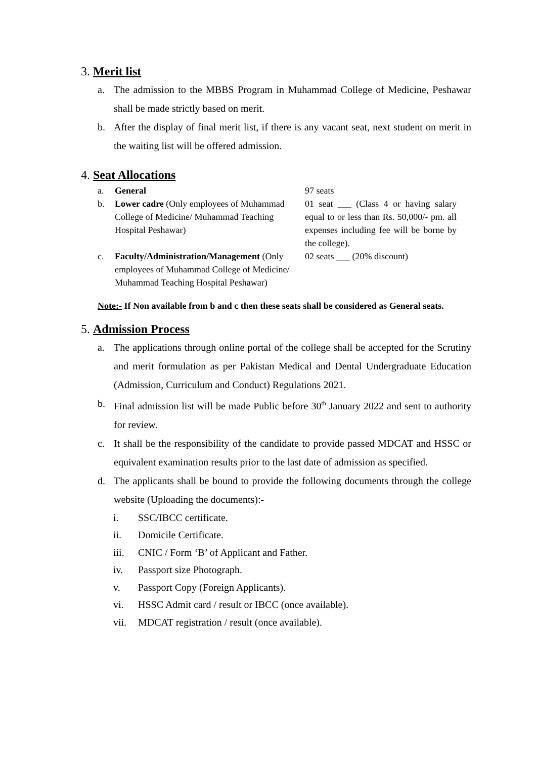3. Merit list
a. The admission to the MBBS Program in Muhammad College of Medicine, Peshawar shall be made strictly based on merit.
b. After the display of final merit list, if there is any vacant seat, next student on merit in the waiting list will be offered admission.
4. Seat Allocations
| a. | General | 97 seats |
| b. | Lower cadre (Only employees of Muhammad College of Medicine/ Muhammad Teaching Hospital Peshawar) | 01 seat ___ (Class 4 or having salary equal to or less than Rs. 50,000/- pm. all expenses including fee will be borne by the college). |
| c. | Faculty/Administration/Management (Only employees of Muhammad College of Medicine/ Muhammad Teaching Hospital Peshawar) | 02 seats ___ (20% discount) |
Note:- If Non available from b and c then these seats shall be considered as General seats.
5. Admission Process
a. The applications through online portal of the college shall be accepted for the Scrutiny and merit formulation as per Pakistan Medical and Dental Undergraduate Education (Admission, Curriculum and Conduct) Regulations 2021.
b. Final admission list will be made Public before 30<sup>th</sup> January 2022 and sent to authority for review.
c. It shall be the responsibility of the candidate to provide passed MDCAT and HSSC or equivalent examination results prior to the last date of admission as specified.
d. The applicants shall be bound to provide the following documents through the college website (Uploading the documents):-
i. SSC/IBCC certificate.
ii. Domicile Certificate.
iii. CNIC / Form ‘B’ of Applicant and Father.
iv. Passport size Photograph.
v. Passport Copy (Foreign Applicants).
vi. HSSC Admit card / result or IBCC (once available).
vii. MDCAT registration / result (once available).